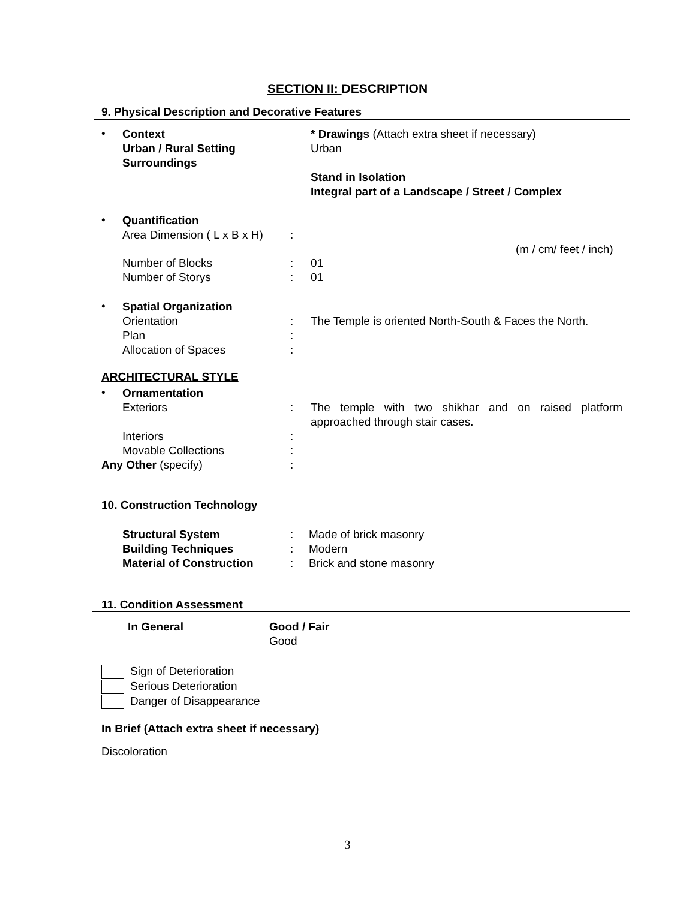SECTION II: DESCRIPTION
9. Physical Description and Decorative Features
•
Context
Urban / Rural Setting
Surroundings
* Drawings (Attach extra sheet if necessary)
Urban
Stand in Isolation
Integral part of a Landscape / Street / Complex
•
Quantification
Area Dimension ( L x B x H)
:
(m / cm/ feet / inch)
Number of Blocks
Number of Storys
:
:
01
01
•
Spatial Organization
Orientation
Plan
Allocation of Spaces
:
:
:
The Temple is oriented North-South & Faces the North.
ARCHITECTURAL STYLE
•
Ornamentation
Exteriors
:
The temple with two shikhar and on raised platform approached through stair cases.
Interiors
Movable Collections
:
:
Any Other (specify) :
10. Construction Technology
Structural System
Building Techniques
Material of Construction
:
:
:
Made of brick masonry
Modern
Brick and stone masonry
11. Condition Assessment
In General Good / Fair
Good
Sign of Deterioration
Serious Deterioration
Danger of Disappearance
In Brief (Attach extra sheet if necessary)
Discoloration
3